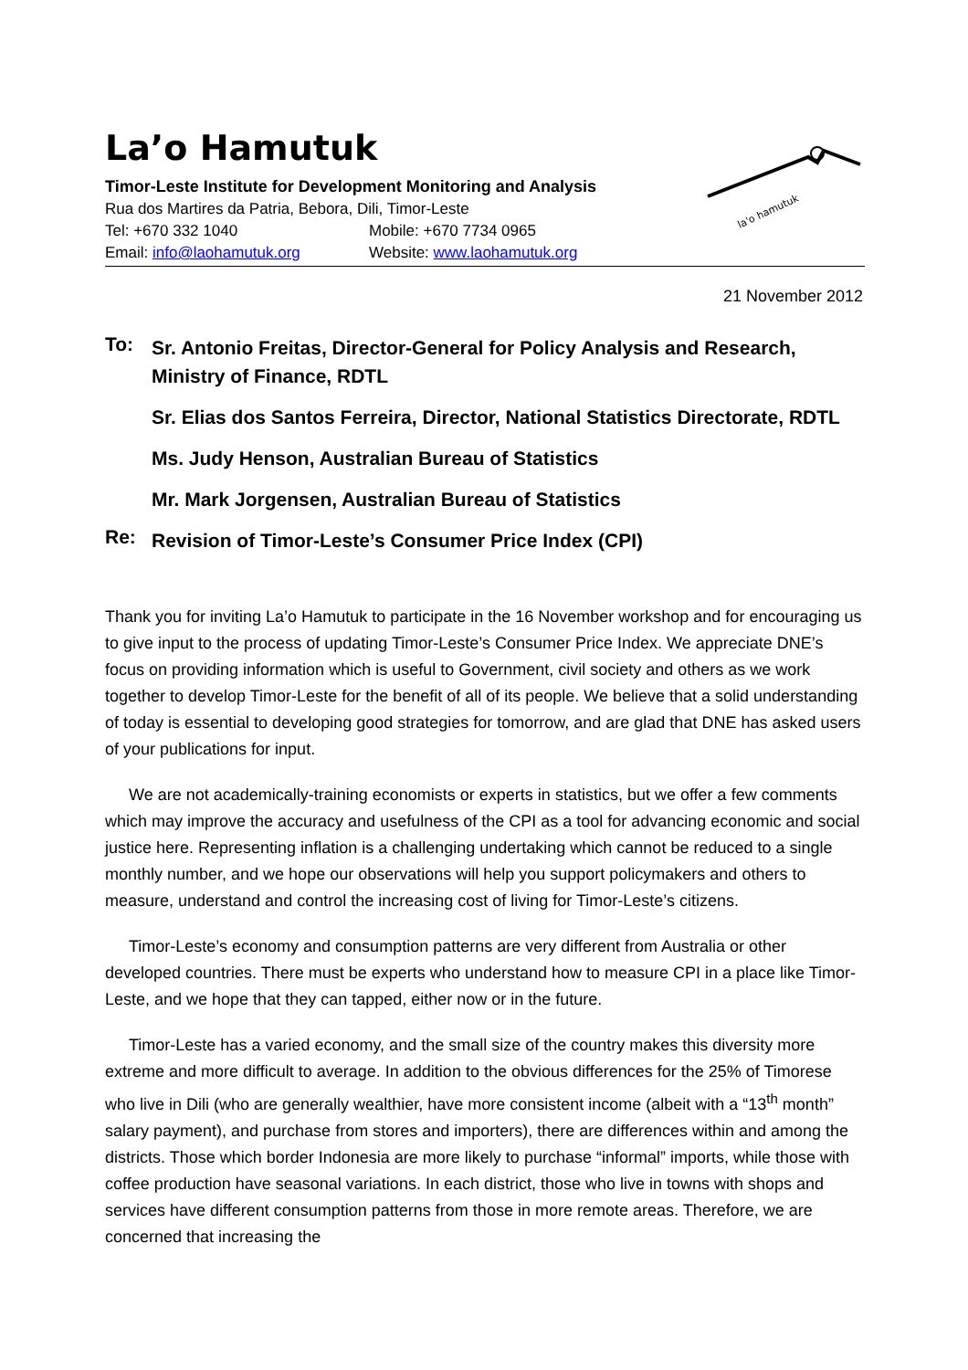la'o hamutuk
La’o Hamutuk
Timor-Leste Institute for Development Monitoring and Analysis
Rua dos Martires da Patria, Bebora, Dili, Timor-Leste
Tel: +670 332 1040 Mobile: +670 7734 0965
Email: info@laohamutuk.org Website: www.laohamutuk.org
21 November 2012
To:
Sr. Antonio Freitas, Director-General for Policy Analysis and Research, Ministry of Finance, RDTL
Sr. Elias dos Santos Ferreira, Director, National Statistics Directorate, RDTL
Ms. Judy Henson, Australian Bureau of Statistics
Mr. Mark Jorgensen, Australian Bureau of Statistics
Re:
Revision of Timor-Leste’s Consumer Price Index (CPI)
Thank you for inviting La’o Hamutuk to participate in the 16 November workshop and for encouraging us to give input to the process of updating Timor-Leste’s Consumer Price Index. We appreciate DNE’s focus on providing information which is useful to Government, civil society and others as we work together to develop Timor-Leste for the benefit of all of its people. We believe that a solid understanding of today is essential to developing good strategies for tomorrow, and are glad that DNE has asked users of your publications for input.
We are not academically-training economists or experts in statistics, but we offer a few comments which may improve the accuracy and usefulness of the CPI as a tool for advancing economic and social justice here. Representing inflation is a challenging undertaking which cannot be reduced to a single monthly number, and we hope our observations will help you support policymakers and others to measure, understand and control the increasing cost of living for Timor-Leste’s citizens.
Timor-Leste’s economy and consumption patterns are very different from Australia or other developed countries. There must be experts who understand how to measure CPI in a place like Timor-Leste, and we hope that they can tapped, either now or in the future.
Timor-Leste has a varied economy, and the small size of the country makes this diversity more extreme and more difficult to average. In addition to the obvious differences for the 25% of Timorese who live in Dili (who are generally wealthier, have more consistent income (albeit with a “13<sup>th</sup> month” salary payment), and purchase from stores and importers), there are differences within and among the districts. Those which border Indonesia are more likely to purchase “informal” imports, while those with coffee production have seasonal variations. In each district, those who live in towns with shops and services have different consumption patterns from those in more remote areas. Therefore, we are concerned that increasing the